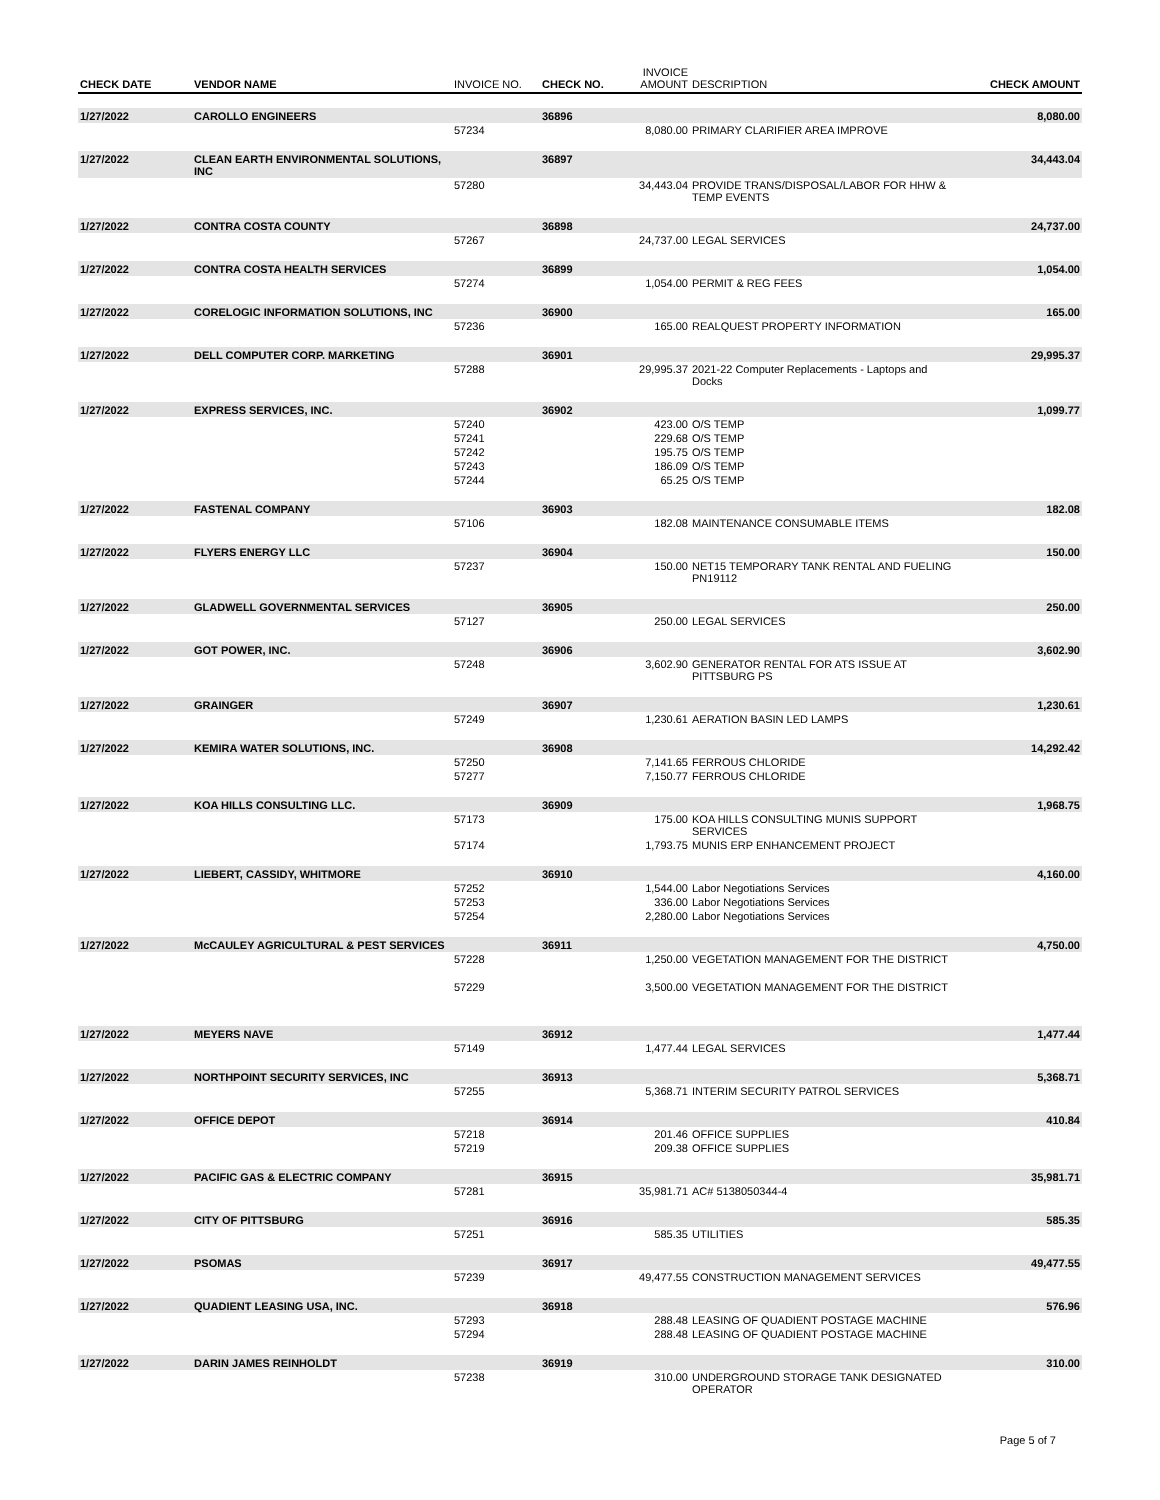| CHECK DATE | VENDOR NAME | INVOICE NO. | CHECK NO. | INVOICE AMOUNT | DESCRIPTION | CHECK AMOUNT |
| --- | --- | --- | --- | --- | --- | --- |
| 1/27/2022 | CAROLLO ENGINEERS | | 36896 | | | 8,080.00 |
| | | 57234 | | 8,080.00 | PRIMARY CLARIFIER AREA IMPROVE | |
| 1/27/2022 | CLEAN EARTH ENVIRONMENTAL SOLUTIONS, INC | | 36897 | | | 34,443.04 |
| | | 57280 | | 34,443.04 | PROVIDE TRANS/DISPOSAL/LABOR FOR HHW & TEMP EVENTS | |
| 1/27/2022 | CONTRA COSTA COUNTY | | 36898 | | | 24,737.00 |
| | | 57267 | | 24,737.00 | LEGAL SERVICES | |
| 1/27/2022 | CONTRA COSTA HEALTH SERVICES | | 36899 | | | 1,054.00 |
| | | 57274 | | 1,054.00 | PERMIT & REG FEES | |
| 1/27/2022 | CORELOGIC INFORMATION SOLUTIONS, INC | | 36900 | | | 165.00 |
| | | 57236 | | 165.00 | REALQUEST PROPERTY INFORMATION | |
| 1/27/2022 | DELL COMPUTER CORP. MARKETING | | 36901 | | | 29,995.37 |
| | | 57288 | | 29,995.37 | 2021-22 Computer Replacements - Laptops and Docks | |
| 1/27/2022 | EXPRESS SERVICES, INC. | | 36902 | | | 1,099.77 |
| | | 57240 | | 423.00 | O/S TEMP | |
| | | 57241 | | 229.68 | O/S TEMP | |
| | | 57242 | | 195.75 | O/S TEMP | |
| | | 57243 | | 186.09 | O/S TEMP | |
| | | 57244 | | 65.25 | O/S TEMP | |
| 1/27/2022 | FASTENAL COMPANY | | 36903 | | | 182.08 |
| | | 57106 | | 182.08 | MAINTENANCE CONSUMABLE ITEMS | |
| 1/27/2022 | FLYERS ENERGY LLC | | 36904 | | | 150.00 |
| | | 57237 | | 150.00 | NET15 TEMPORARY TANK RENTAL AND FUELING PN19112 | |
| 1/27/2022 | GLADWELL GOVERNMENTAL SERVICES | | 36905 | | | 250.00 |
| | | 57127 | | 250.00 | LEGAL SERVICES | |
| 1/27/2022 | GOT POWER, INC. | | 36906 | | | 3,602.90 |
| | | 57248 | | 3,602.90 | GENERATOR RENTAL FOR ATS ISSUE AT PITTSBURG PS | |
| 1/27/2022 | GRAINGER | | 36907 | | | 1,230.61 |
| | | 57249 | | 1,230.61 | AERATION BASIN LED LAMPS | |
| 1/27/2022 | KEMIRA WATER SOLUTIONS, INC. | | 36908 | | | 14,292.42 |
| | | 57250 | | 7,141.65 | FERROUS CHLORIDE | |
| | | 57277 | | 7,150.77 | FERROUS CHLORIDE | |
| 1/27/2022 | KOA HILLS CONSULTING LLC. | | 36909 | | | 1,968.75 |
| | | 57173 | | 175.00 | KOA HILLS CONSULTING MUNIS SUPPORT SERVICES | |
| | | 57174 | | 1,793.75 | MUNIS ERP ENHANCEMENT PROJECT | |
| 1/27/2022 | LIEBERT, CASSIDY, WHITMORE | | 36910 | | | 4,160.00 |
| | | 57252 | | 1,544.00 | Labor Negotiations Services | |
| | | 57253 | | 336.00 | Labor Negotiations Services | |
| | | 57254 | | 2,280.00 | Labor Negotiations Services | |
| 1/27/2022 | McCAULEY AGRICULTURAL & PEST SERVICES | | 36911 | | | 4,750.00 |
| | | 57228 | | 1,250.00 | VEGETATION MANAGEMENT FOR THE DISTRICT | |
| | | 57229 | | 3,500.00 | VEGETATION MANAGEMENT FOR THE DISTRICT | |
| 1/27/2022 | MEYERS NAVE | | 36912 | | | 1,477.44 |
| | | 57149 | | 1,477.44 | LEGAL SERVICES | |
| 1/27/2022 | NORTHPOINT SECURITY SERVICES, INC | | 36913 | | | 5,368.71 |
| | | 57255 | | 5,368.71 | INTERIM SECURITY PATROL SERVICES | |
| 1/27/2022 | OFFICE DEPOT | | 36914 | | | 410.84 |
| | | 57218 | | 201.46 | OFFICE SUPPLIES | |
| | | 57219 | | 209.38 | OFFICE SUPPLIES | |
| 1/27/2022 | PACIFIC GAS & ELECTRIC COMPANY | | 36915 | | | 35,981.71 |
| | | 57281 | | 35,981.71 | AC# 5138050344-4 | |
| 1/27/2022 | CITY OF PITTSBURG | | 36916 | | | 585.35 |
| | | 57251 | | 585.35 | UTILITIES | |
| 1/27/2022 | PSOMAS | | 36917 | | | 49,477.55 |
| | | 57239 | | 49,477.55 | CONSTRUCTION MANAGEMENT SERVICES | |
| 1/27/2022 | QUADIENT LEASING USA, INC. | | 36918 | | | 576.96 |
| | | 57293 | | 288.48 | LEASING OF QUADIENT POSTAGE MACHINE | |
| | | 57294 | | 288.48 | LEASING OF QUADIENT POSTAGE MACHINE | |
| 1/27/2022 | DARIN JAMES REINHOLDT | | 36919 | | | 310.00 |
| | | 57238 | | 310.00 | UNDERGROUND STORAGE TANK DESIGNATED OPERATOR | |
Page 5 of 7